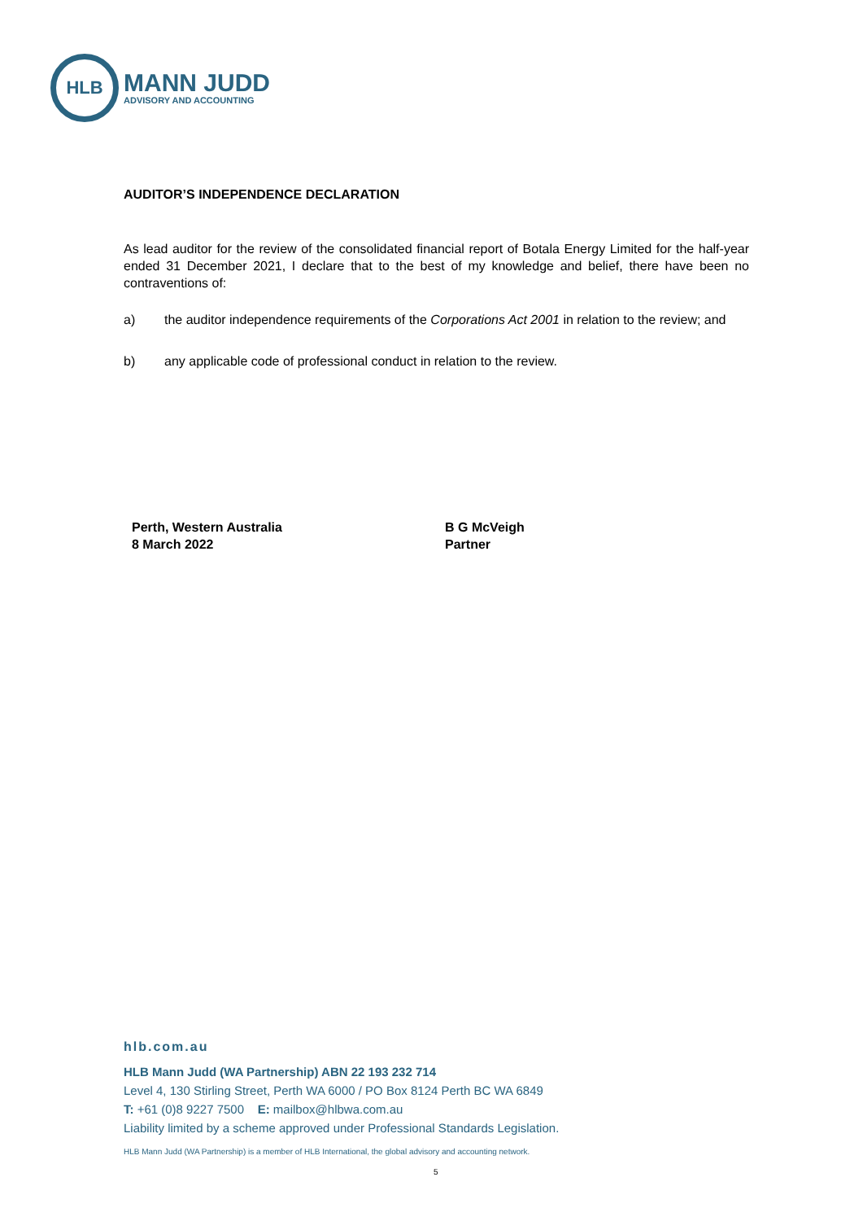HLB
MANN JUDD
ADVISORY AND ACCOUNTING
AUDITOR’S INDEPENDENCE DECLARATION
As lead auditor for the review of the consolidated financial report of Botala Energy Limited for the half-year ended 31 December 2021, I declare that to the best of my knowledge and belief, there have been no contraventions of:
a) the auditor independence requirements of the Corporations Act 2001 in relation to the review; and
b) any applicable code of professional conduct in relation to the review.
Perth, Western Australia
8 March 2022
B G McVeigh
Partner
hlb.com.au
HLB Mann Judd (WA Partnership) ABN 22 193 232 714
Level 4, 130 Stirling Street, Perth WA 6000 / PO Box 8124 Perth BC WA 6849
T: +61 (0)8 9227 7500 E: mailbox@hlbwa.com.au
Liability limited by a scheme approved under Professional Standards Legislation.
HLB Mann Judd (WA Partnership) is a member of HLB International, the global advisory and accounting network.
5